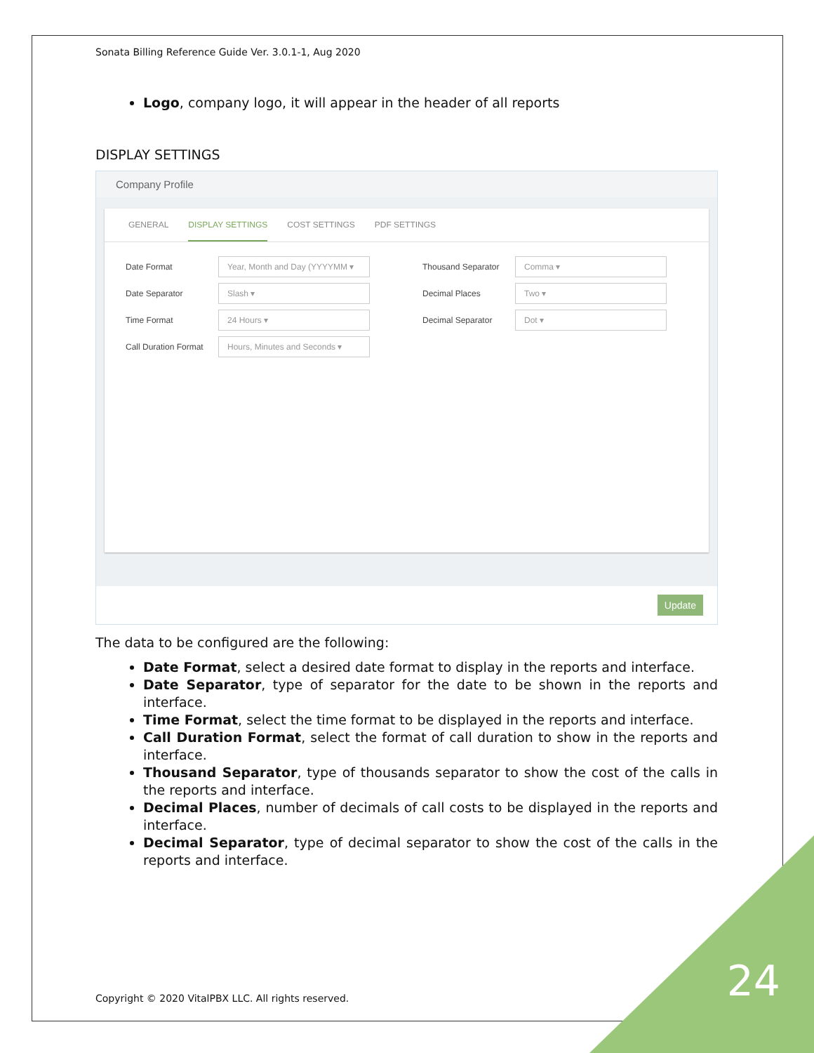Sonata Billing Reference Guide Ver. 3.0.1-1, Aug 2020
Logo, company logo, it will appear in the header of all reports
DISPLAY SETTINGS
Company Profile
GENERAL DISPLAY SETTINGS COST SETTINGS PDF SETTINGS
Date Format
Year, Month and Day (YYYYMM ▾
Date Separator
Slash ▾
Time Format
24 Hours ▾
Call Duration Format
Hours, Minutes and Seconds ▾
Thousand Separator
Comma ▾
Decimal Places
Two ▾
Decimal Separator
Dot ▾
Update
The data to be configured are the following:
Date Format, select a desired date format to display in the reports and interface.
Date Separator, type of separator for the date to be shown in the reports and interface.
Time Format, select the time format to be displayed in the reports and interface.
Call Duration Format, select the format of call duration to show in the reports and interface.
Thousand Separator, type of thousands separator to show the cost of the calls in the reports and interface.
Decimal Places, number of decimals of call costs to be displayed in the reports and interface.
Decimal Separator, type of decimal separator to show the cost of the calls in the reports and interface.
Copyright © 2020 VitalPBX LLC. All rights reserved.
24